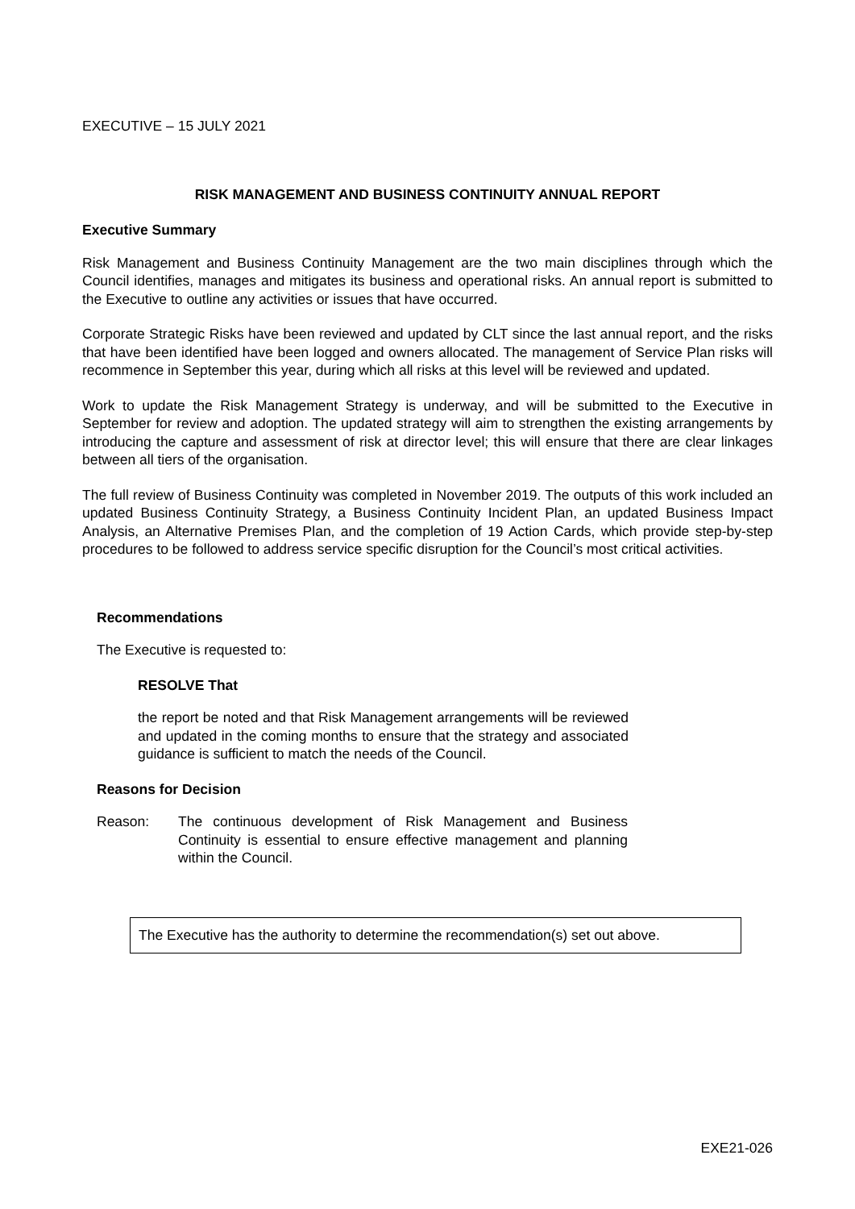EXECUTIVE – 15 JULY 2021
RISK MANAGEMENT AND BUSINESS CONTINUITY ANNUAL REPORT
Executive Summary
Risk Management and Business Continuity Management are the two main disciplines through which the Council identifies, manages and mitigates its business and operational risks. An annual report is submitted to the Executive to outline any activities or issues that have occurred.
Corporate Strategic Risks have been reviewed and updated by CLT since the last annual report, and the risks that have been identified have been logged and owners allocated. The management of Service Plan risks will recommence in September this year, during which all risks at this level will be reviewed and updated.
Work to update the Risk Management Strategy is underway, and will be submitted to the Executive in September for review and adoption. The updated strategy will aim to strengthen the existing arrangements by introducing the capture and assessment of risk at director level; this will ensure that there are clear linkages between all tiers of the organisation.
The full review of Business Continuity was completed in November 2019. The outputs of this work included an updated Business Continuity Strategy, a Business Continuity Incident Plan, an updated Business Impact Analysis, an Alternative Premises Plan, and the completion of 19 Action Cards, which provide step-by-step procedures to be followed to address service specific disruption for the Council’s most critical activities.
Recommendations
The Executive is requested to:
RESOLVE That
the report be noted and that Risk Management arrangements will be reviewed and updated in the coming months to ensure that the strategy and associated guidance is sufficient to match the needs of the Council.
Reasons for Decision
Reason: The continuous development of Risk Management and Business Continuity is essential to ensure effective management and planning within the Council.
The Executive has the authority to determine the recommendation(s) set out above.
EXE21-026